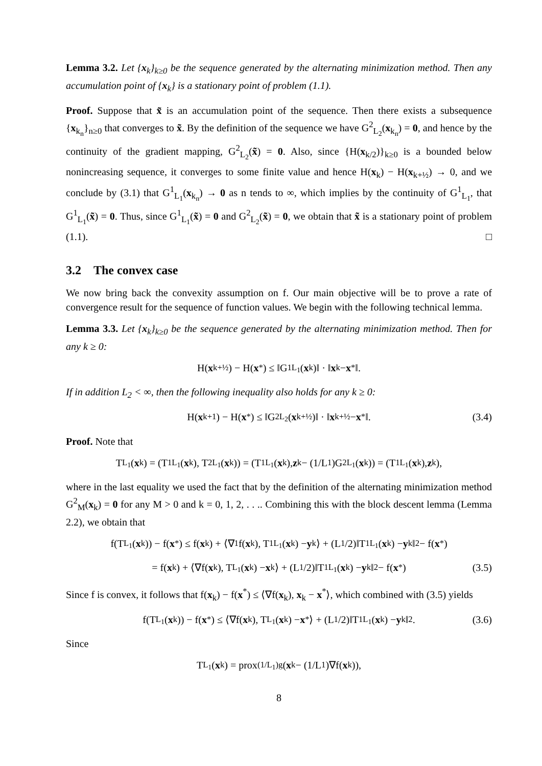Lemma 3.2. Let {x<sub>k</sub>}<sub>k≥0</sub> be the sequence generated by the alternating minimization method. Then any accumulation point of {x<sub>k</sub>} is a stationary point of problem (1.1).
Proof. Suppose that x̃ is an accumulation point of the sequence. Then there exists a subsequence {x<sub>k<sub>n</sub></sub>}<sub>n≥0</sub> that converges to x̃. By the definition of the sequence we have G<sup>2</sup><sub>L<sub>2</sub></sub>(x<sub>k<sub>n</sub></sub>) = 0, and hence by the continuity of the gradient mapping, G<sup>2</sup><sub>L<sub>2</sub></sub>(x̃) = 0. Also, since {H(x<sub>k/2</sub>)}<sub>k≥0</sub> is a bounded below nonincreasing sequence, it converges to some finite value and hence H(x<sub>k</sub>) − H(x<sub>k+½</sub>) → 0, and we conclude by (3.1) that G<sup>1</sup><sub>L<sub>1</sub></sub>(x<sub>k<sub>n</sub></sub>) → 0 as n tends to ∞, which implies by the continuity of G<sup>1</sup><sub>L<sub>1</sub></sub>, that G<sup>1</sup><sub>L<sub>1</sub></sub>(x̃) = 0. Thus, since G<sup>1</sup><sub>L<sub>1</sub></sub>(x̃) = 0 and G<sup>2</sup><sub>L<sub>2</sub></sub>(x̃) = 0, we obtain that x̃ is a stationary point of problem (1.1). □
3.2 The convex case
We now bring back the convexity assumption on f. Our main objective will be to prove a rate of convergence result for the sequence of function values. We begin with the following technical lemma.
Lemma 3.3. Let {x<sub>k</sub>}<sub>k≥0</sub> be the sequence generated by the alternating minimization method. Then for any k ≥ 0:
H(x<sub>k+½</sub>) − H(x<sup>*</sup>) ≤ ‖G<sup>1</sup><sub>L<sub>1</sub></sub>(x<sub>k</sub>)‖ · ‖ x<sub>k</sub> − x<sup>*</sup>‖.
If in addition L<sub>2</sub> < ∞, then the following inequality also holds for any k ≥ 0:
H(x<sub>k+1</sub>) − H(x<sup>*</sup>) ≤ ‖G<sup>2</sup><sub>L<sub>2</sub></sub>(x<sub>k+½</sub>)‖ · ‖ x<sub>k+½</sub> − x<sup>*</sup>‖. (3.4)
Proof. Note that
T<sub>L<sub>1</sub></sub>(x<sub>k</sub>) = (T<sup>1</sup><sub>L<sub>1</sub></sub>(x<sub>k</sub>), T<sup>2</sup><sub>L<sub>1</sub></sub>(x<sub>k</sub>)) = (T<sup>1</sup><sub>L<sub>1</sub></sub>(x<sub>k</sub>), z<sub>k</sub> − (1/L<sub>1</sub>)G<sup>2</sup><sub>L<sub>1</sub></sub>(x<sub>k</sub>)) = (T<sup>1</sup><sub>L<sub>1</sub></sub>(x<sub>k</sub>), z<sub>k</sub>),
where in the last equality we used the fact that by the definition of the alternating minimization method G<sup>2</sup><sub>M</sub>(x<sub>k</sub>) = 0 for any M > 0 and k = 0, 1, 2, . . .. Combining this with the block descent lemma (Lemma 2.2), we obtain that
f(T<sub>L<sub>1</sub></sub>(x<sub>k</sub>)) − f(x<sup>*</sup>) ≤ f(x<sub>k</sub>) + ⟨∇<sub>1</sub>f(x<sub>k</sub>), T<sup>1</sup><sub>L<sub>1</sub></sub>(x<sub>k</sub>) − y<sub>k</sub>⟩ + (L<sub>1</sub>/2)‖T<sup>1</sup><sub>L<sub>1</sub></sub>(x<sub>k</sub>) − y<sub>k</sub>‖<sup>2</sup> − f(x<sup>*</sup>)
= f(x<sub>k</sub>) + ⟨∇f(x<sub>k</sub>), T<sub>L<sub>1</sub></sub>(x<sub>k</sub>) − x<sub>k</sub>⟩ + (L<sub>1</sub>/2)‖T<sup>1</sup><sub>L<sub>1</sub></sub>(x<sub>k</sub>) − y<sub>k</sub>‖<sup>2</sup> − f(x<sup>*</sup>) (3.5)
Since f is convex, it follows that f(x<sub>k</sub>) − f(x<sup>*</sup>) ≤ ⟨∇f(x<sub>k</sub>), x<sub>k</sub> − x<sup>*</sup>⟩, which combined with (3.5) yields
f(T<sub>L<sub>1</sub></sub>(x<sub>k</sub>)) − f(x<sup>*</sup>) ≤ ⟨∇f(x<sub>k</sub>), T<sub>L<sub>1</sub></sub>(x<sub>k</sub>) − x<sup>*</sup>⟩ + (L<sub>1</sub>/2)‖T<sup>1</sup><sub>L<sub>1</sub></sub>(x<sub>k</sub>) − y<sub>k</sub>‖<sup>2</sup>. (3.6)
Since
T<sub>L<sub>1</sub></sub>(x<sub>k</sub>) = prox<sub>(1/L<sub>1</sub>)g</sub>(x<sub>k</sub> − (1/L<sub>1</sub>)∇f(x<sub>k</sub>)),
8